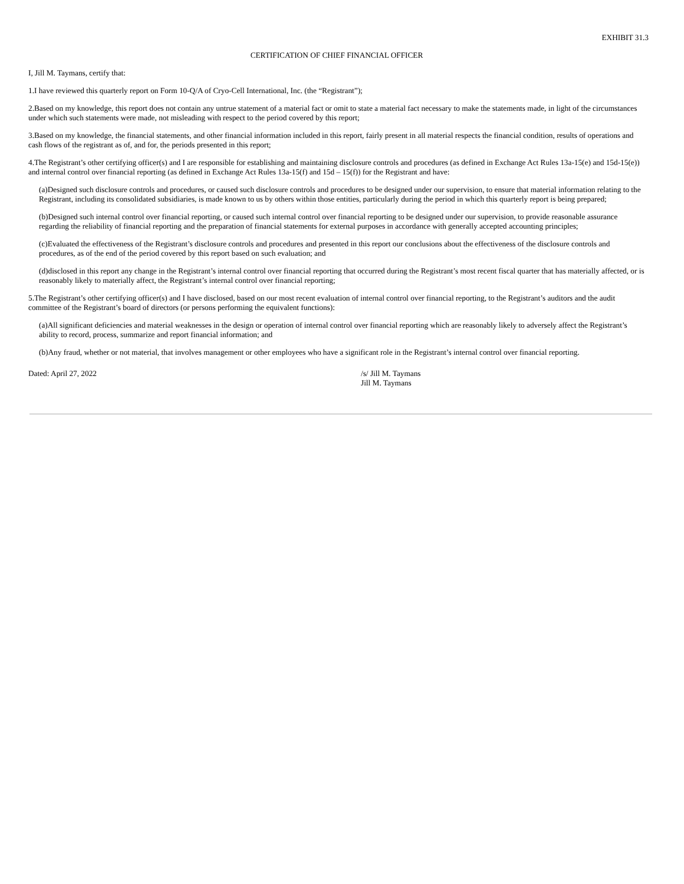EXHIBIT 31.3
CERTIFICATION OF CHIEF FINANCIAL OFFICER
I, Jill M. Taymans, certify that:
1.I have reviewed this quarterly report on Form 10-Q/A of Cryo-Cell International, Inc. (the “Registrant”);
2.Based on my knowledge, this report does not contain any untrue statement of a material fact or omit to state a material fact necessary to make the statements made, in light of the circumstances under which such statements were made, not misleading with respect to the period covered by this report;
3.Based on my knowledge, the financial statements, and other financial information included in this report, fairly present in all material respects the financial condition, results of operations and cash flows of the registrant as of, and for, the periods presented in this report;
4.The Registrant’s other certifying officer(s) and I are responsible for establishing and maintaining disclosure controls and procedures (as defined in Exchange Act Rules 13a-15(e) and 15d-15(e)) and internal control over financial reporting (as defined in Exchange Act Rules 13a-15(f) and 15d – 15(f)) for the Registrant and have:
(a)Designed such disclosure controls and procedures, or caused such disclosure controls and procedures to be designed under our supervision, to ensure that material information relating to the Registrant, including its consolidated subsidiaries, is made known to us by others within those entities, particularly during the period in which this quarterly report is being prepared;
(b)Designed such internal control over financial reporting, or caused such internal control over financial reporting to be designed under our supervision, to provide reasonable assurance regarding the reliability of financial reporting and the preparation of financial statements for external purposes in accordance with generally accepted accounting principles;
(c)Evaluated the effectiveness of the Registrant’s disclosure controls and procedures and presented in this report our conclusions about the effectiveness of the disclosure controls and procedures, as of the end of the period covered by this report based on such evaluation; and
(d)disclosed in this report any change in the Registrant’s internal control over financial reporting that occurred during the Registrant’s most recent fiscal quarter that has materially affected, or is reasonably likely to materially affect, the Registrant’s internal control over financial reporting;
5.The Registrant’s other certifying officer(s) and I have disclosed, based on our most recent evaluation of internal control over financial reporting, to the Registrant’s auditors and the audit committee of the Registrant’s board of directors (or persons performing the equivalent functions):
(a)All significant deficiencies and material weaknesses in the design or operation of internal control over financial reporting which are reasonably likely to adversely affect the Registrant’s ability to record, process, summarize and report financial information; and
(b)Any fraud, whether or not material, that involves management or other employees who have a significant role in the Registrant’s internal control over financial reporting.
Dated: April 27, 2022 /s/ Jill M. Taymans
Jill M. Taymans